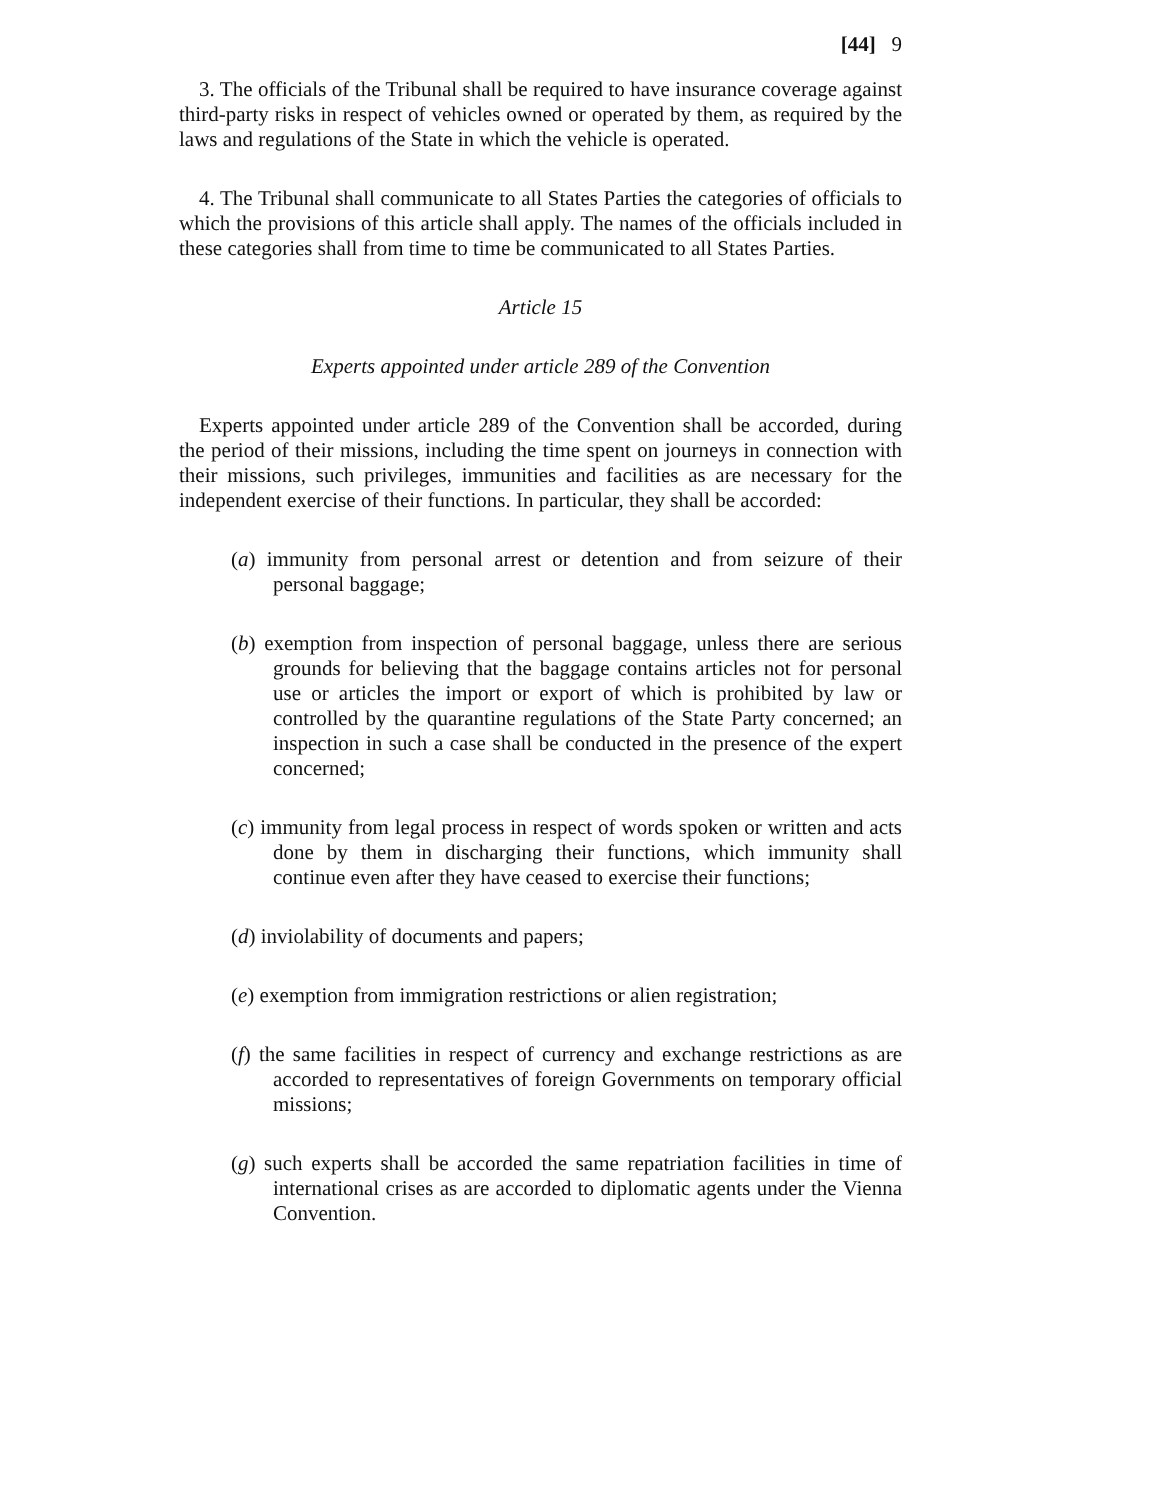[44] 9
3. The officials of the Tribunal shall be required to have insurance coverage against third-party risks in respect of vehicles owned or operated by them, as required by the laws and regulations of the State in which the vehicle is operated.
4. The Tribunal shall communicate to all States Parties the categories of officials to which the provisions of this article shall apply. The names of the officials included in these categories shall from time to time be communicated to all States Parties.
Article 15
Experts appointed under article 289 of the Convention
Experts appointed under article 289 of the Convention shall be accorded, during the period of their missions, including the time spent on journeys in connection with their missions, such privileges, immunities and facilities as are necessary for the independent exercise of their functions. In particular, they shall be accorded:
(a) immunity from personal arrest or detention and from seizure of their personal baggage;
(b) exemption from inspection of personal baggage, unless there are serious grounds for believing that the baggage contains articles not for personal use or articles the import or export of which is prohibited by law or controlled by the quarantine regulations of the State Party concerned; an inspection in such a case shall be conducted in the presence of the expert concerned;
(c) immunity from legal process in respect of words spoken or written and acts done by them in discharging their functions, which immunity shall continue even after they have ceased to exercise their functions;
(d) inviolability of documents and papers;
(e) exemption from immigration restrictions or alien registration;
(f) the same facilities in respect of currency and exchange restrictions as are accorded to representatives of foreign Governments on temporary official missions;
(g) such experts shall be accorded the same repatriation facilities in time of international crises as are accorded to diplomatic agents under the Vienna Convention.